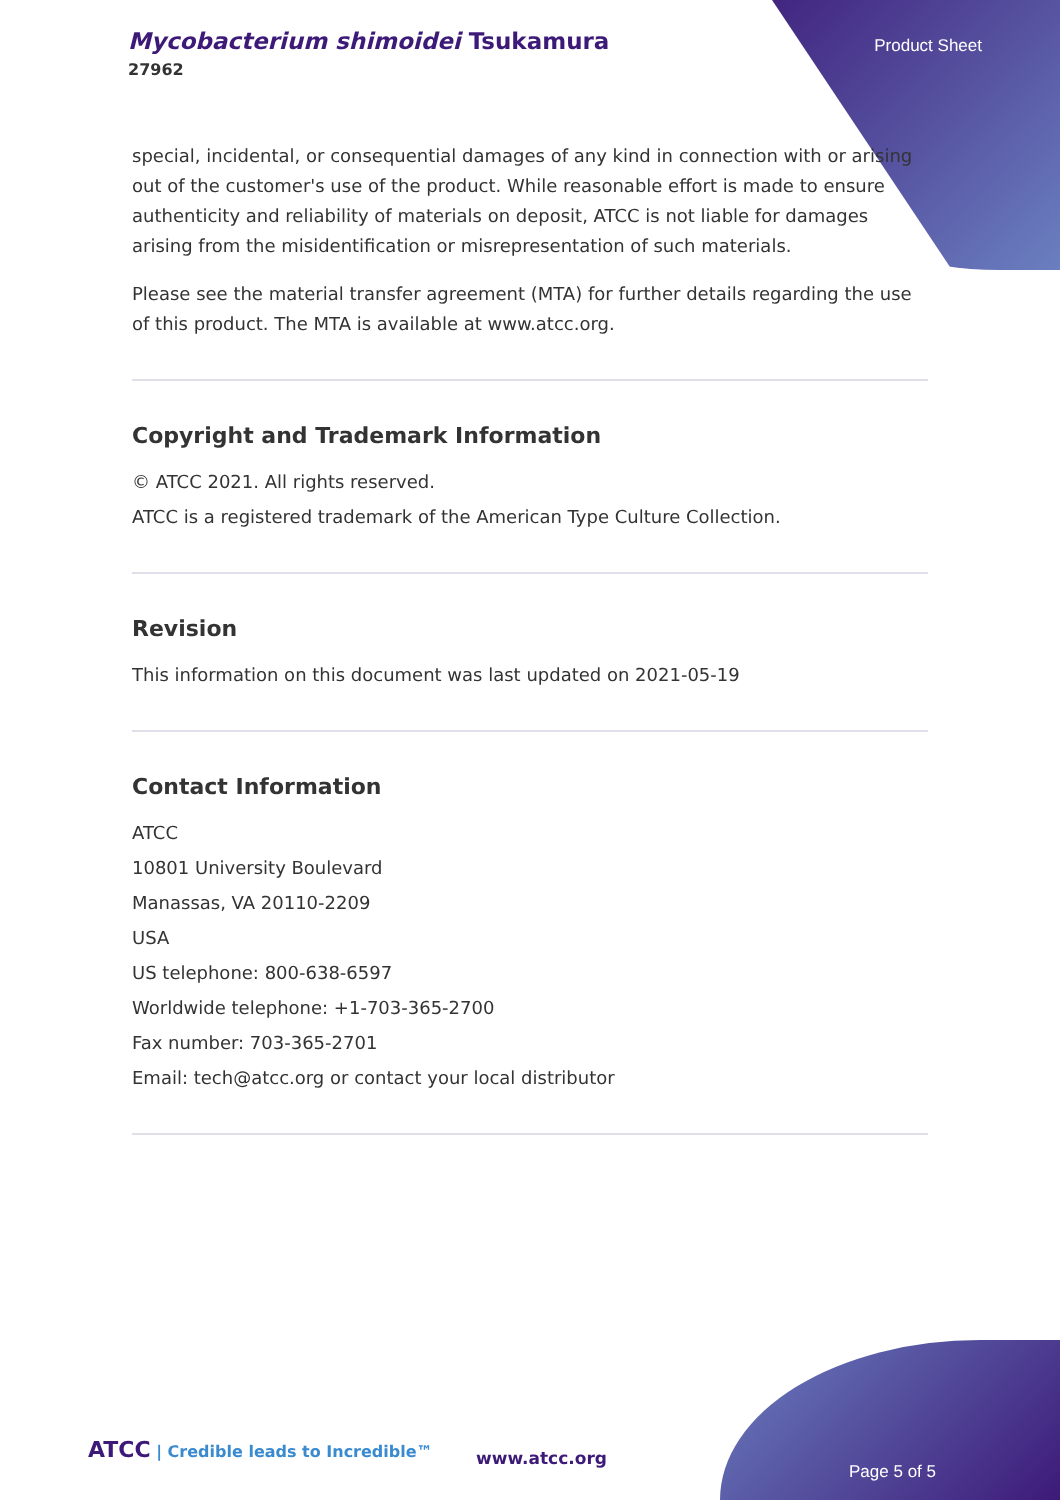Mycobacterium shimoidei Tsukamura
27962
Product Sheet
special, incidental, or consequential damages of any kind in connection with or arising out of the customer's use of the product. While reasonable effort is made to ensure authenticity and reliability of materials on deposit, ATCC is not liable for damages arising from the misidentification or misrepresentation of such materials.
Please see the material transfer agreement (MTA) for further details regarding the use of this product. The MTA is available at www.atcc.org.
Copyright and Trademark Information
© ATCC 2021. All rights reserved.
ATCC is a registered trademark of the American Type Culture Collection.
Revision
This information on this document was last updated on 2021-05-19
Contact Information
ATCC
10801 University Boulevard
Manassas, VA 20110-2209
USA
US telephone: 800-638-6597
Worldwide telephone: +1-703-365-2700
Fax number: 703-365-2701
Email: tech@atcc.org or contact your local distributor
ATCC | Credible leads to Incredible™
www.atcc.org
Page 5 of 5